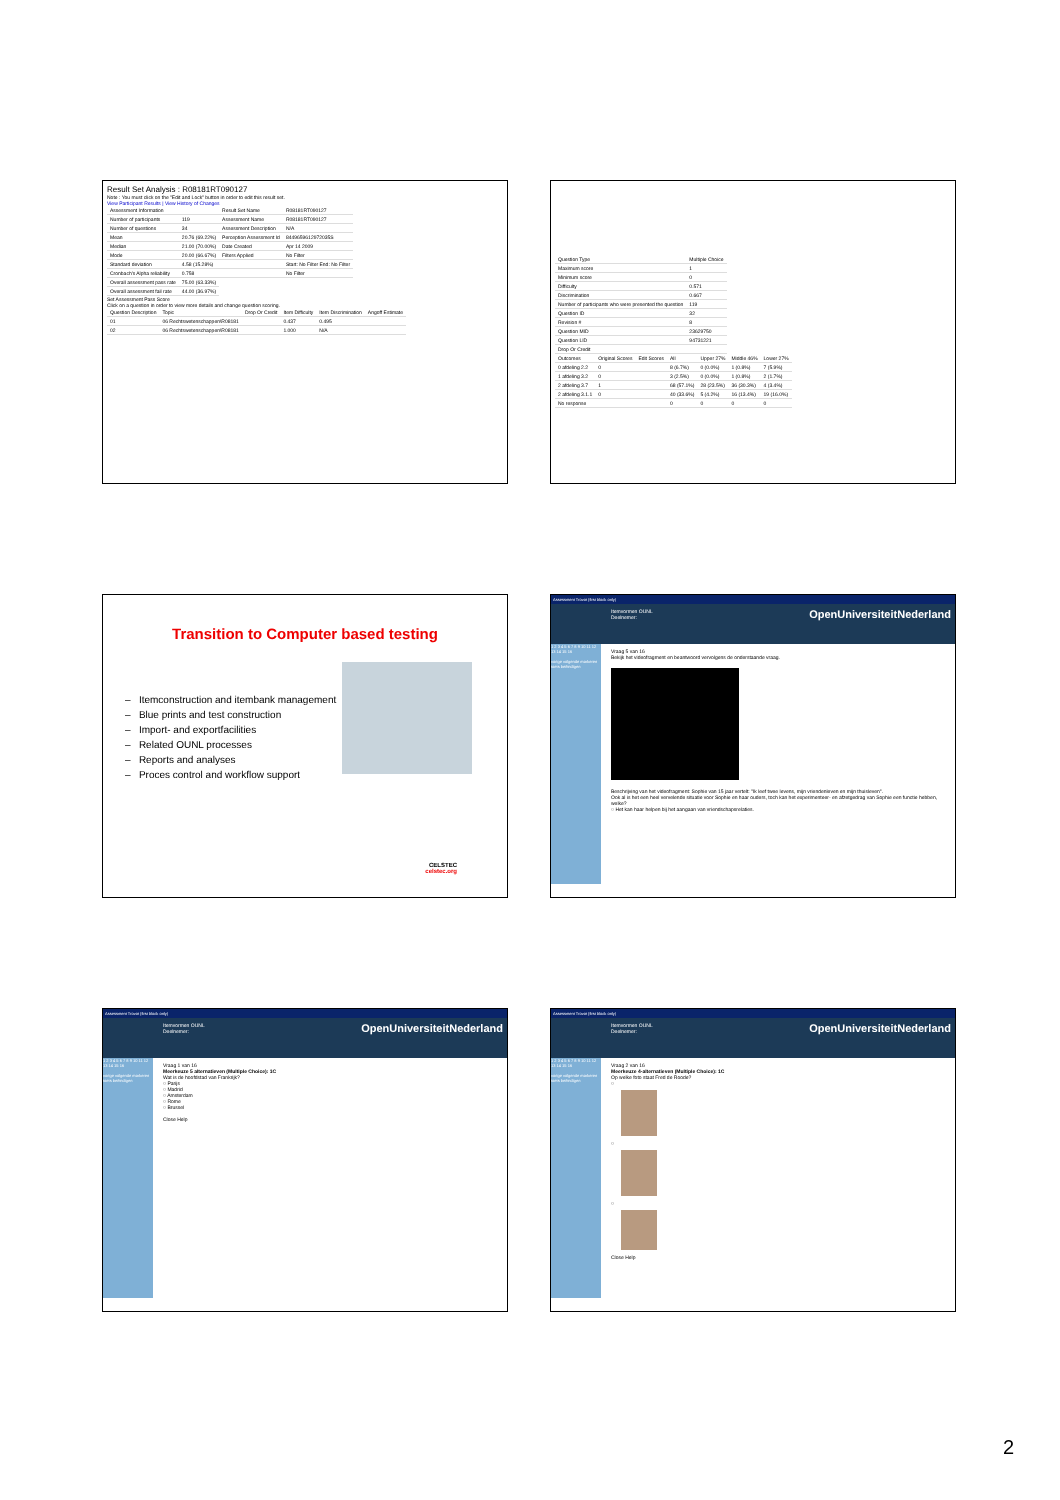Result Set Analysis : R08181RT090127
Note : You must click on the "Edit and Lock" button in order to edit this result set.
View Participant Results | View History of Changes
| Assessment Information | | Result Set Name | R08181RT090127 |
| Number of participants | 119 | Assessment Name | R08181RT090127 |
| Number of questions | 34 | Assessment Description | N/A |
| Mean | 20.76 (69.22%) | Perception Assessment Id | 8449659612972035S |
| Median | 21.00 (70.00%) | Date Created | Apr 14 2009 |
| Mode | 20.00 (66.67%) | Filters Applied | No Filter |
| Standard deviation | 4.58 (15.28%) | | Start: No Filter End: No Filter |
| Cronbach's Alpha reliability | 0.758 | | No Filter |
| Overall assessment pass rate | 75.00 (63.33%) | | |
| Overall assessment fail rate | 44.00 (36.97%) | | |
Set Assessment Pass Score
Click on a question in order to view more details and change question scoring.
| Question Description | Topic | Drop Or Credit | Item Difficulty | Item Discrimination | Angoff Estimate |
| --- | --- | --- | --- | --- | --- |
| 01 | 06 Rechtswetenschappen\R08181 | | 0.437 | 0.495 | |
| 02 | 06 Rechtswetenschappen\R08181 | | 1.000 | N/A | |
| Question Type | Multiple Choice |
| Maximum score | 1 |
| Minimum score | 0 |
| Difficulty | 0.571 |
| Discrimination | 0.667 |
| Number of participants who were presented the question | 119 |
| Question ID | 32 |
| Revision # | 8 |
| Question MID | 23629750 |
| Question LID | 94731221 |
| Drop Or Credit | |
| Outcomes | Original Scores | Edit Scores | All | Upper 27% | Middle 46% | Lower 27% |
| --- | --- | --- | --- | --- | --- | --- |
| 0 afdeling 2.2 | 0 | | 8 (6.7%) | 0 (0.0%) | 1 (0.8%) | 7 (5.9%) |
| 1 afdeling 3.2 | 0 | | 3 (2.5%) | 0 (0.0%) | 1 (0.8%) | 2 (1.7%) |
| 2 afdeling 3.7 | 1 | | 68 (57.1%) | 28 (23.5%) | 36 (30.3%) | 4 (3.4%) |
| 2 afdeling 3.1.1 | 0 | | 40 (33.6%) | 5 (4.2%) | 16 (13.4%) | 19 (16.0%) |
| No response | | | 0 | 0 | 0 | 0 |
Transition to Computer based testing
– Itemconstruction and itembank management
– Blue prints and test construction
– Import- and exportfacilities
– Related OUNL processes
– Reports and analyses
– Proces control and workflow support
CELSTEC
celstec.org
Assessment Trovot (first block only)
Itemvormen OUNL
Deelnemer: OpenUniversiteitNederland
1 2 3 4 5 6 7 8 9 10 11 12 13 14 15 16
vorige volgende markeren toets beëindigen
Vraag 5 van 16
Bekijk het videofragment en beantwoord vervolgens de onderstaande vraag.
Beschrijving van het videofragment: Sophie van 15 jaar vertelt: "Ik leef twee levens, mijn vriendenleven en mijn thuisleven".
Ook al is het een heel vervelende situatie voor Sophie en haar ouders, toch kan het experimenteer- en afzetgedrag van Sophie een functie hebben, welke?
○ Het kan haar helpen bij het aangaan van vriendschapsrelaties.
Assessment Trovot (first block only)
Itemvormen OUNL
Deelnemer: OpenUniversiteitNederland
1 2 3 4 5 6 7 8 9 10 11 12 13 14 15 16
vorige volgende markeren toets beëindigen
Vraag 1 van 16
Meerkeuze 5 alternatieven (Multiple Choice): 1C
Wat is de hoofdstad van Frankrijk?
○ Parijs
○ Madrid
○ Amsterdam
○ Rome
○ Brussel
Close Help
Assessment Trovot (first block only)
Itemvormen OUNL
Deelnemer: OpenUniversiteitNederland
1 2 3 4 5 6 7 8 9 10 11 12 13 14 15 16
vorige volgende markeren toets beëindigen
Vraag 2 van 16
Meerkeuze 4-alternatieven (Multiple Choice): 1C
Op welke foto staat Fred de Roode?
○
○
○
Close Help
2